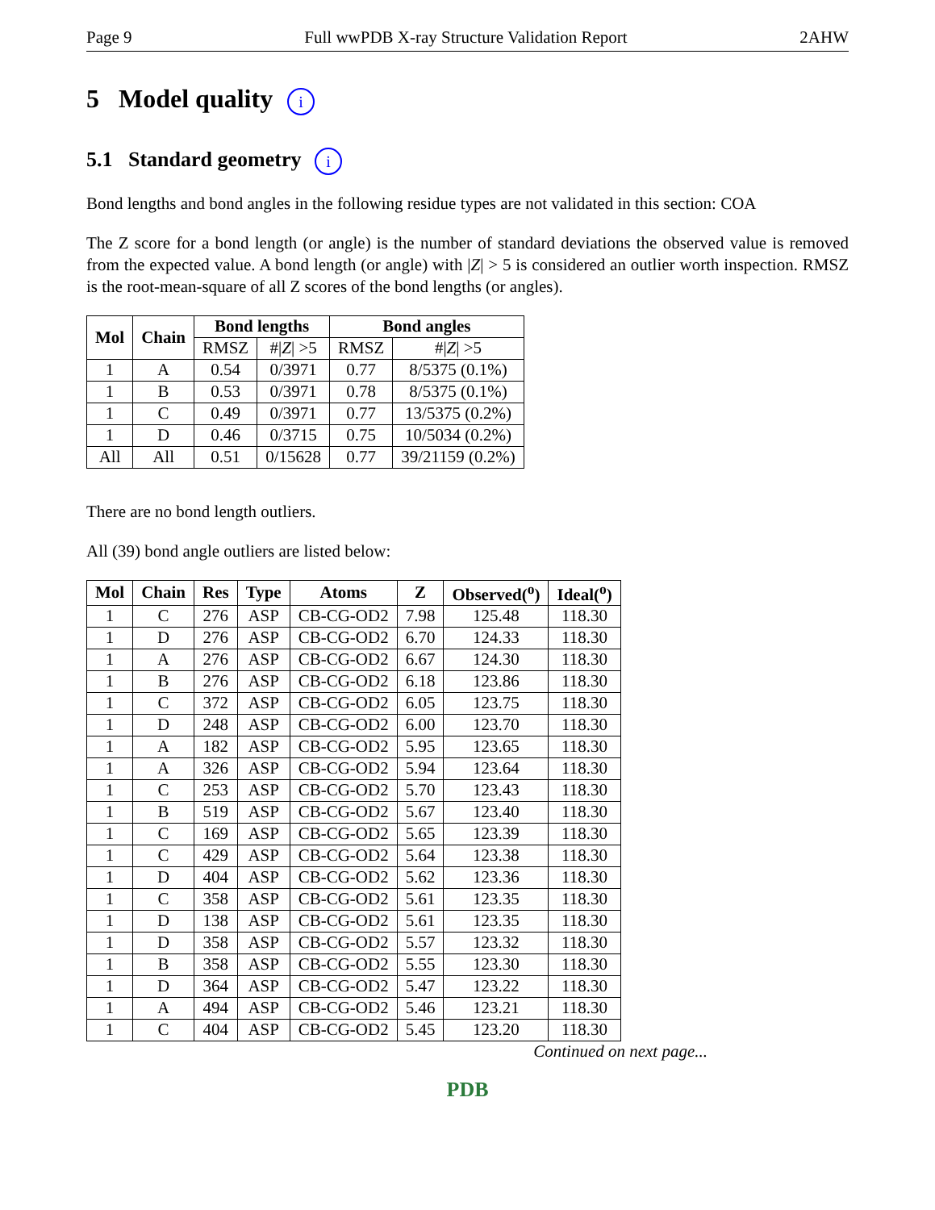Page 9 Full wwPDB X-ray Structure Validation Report 2AHW
5 Model quality i
5.1 Standard geometry i
Bond lengths and bond angles in the following residue types are not validated in this section: COA
The Z score for a bond length (or angle) is the number of standard deviations the observed value is removed from the expected value. A bond length (or angle) with |Z| > 5 is considered an outlier worth inspection. RMSZ is the root-mean-square of all Z scores of the bond lengths (or angles).
| Mol | Chain | Bond lengths | | Bond angles | |
| --- | --- | --- | --- | --- | --- |
| | | RMSZ | #/ Z / >5 | RMSZ | #/ Z / >5 |
| 1 | A | 0.54 | 0/3971 | 0.77 | 8/5375 (0.1%) |
| 1 | B | 0.53 | 0/3971 | 0.78 | 8/5375 (0.1%) |
| 1 | C | 0.49 | 0/3971 | 0.77 | 13/5375 (0.2%) |
| 1 | D | 0.46 | 0/3715 | 0.75 | 10/5034 (0.2%) |
| All | All | 0.51 | 0/15628 | 0.77 | 39/21159 (0.2%) |
There are no bond length outliers.
All (39) bond angle outliers are listed below:
| Mol | Chain | Res | Type | Atoms | Z | Observed(<sup>o</sup>) | Ideal(<sup>o</sup>) |
| --- | --- | --- | --- | --- | --- | --- | --- |
| 1 | C | 276 | ASP | CB-CG-OD2 | 7.98 | 125.48 | 118.30 |
| 1 | D | 276 | ASP | CB-CG-OD2 | 6.70 | 124.33 | 118.30 |
| 1 | A | 276 | ASP | CB-CG-OD2 | 6.67 | 124.30 | 118.30 |
| 1 | B | 276 | ASP | CB-CG-OD2 | 6.18 | 123.86 | 118.30 |
| 1 | C | 372 | ASP | CB-CG-OD2 | 6.05 | 123.75 | 118.30 |
| 1 | D | 248 | ASP | CB-CG-OD2 | 6.00 | 123.70 | 118.30 |
| 1 | A | 182 | ASP | CB-CG-OD2 | 5.95 | 123.65 | 118.30 |
| 1 | A | 326 | ASP | CB-CG-OD2 | 5.94 | 123.64 | 118.30 |
| 1 | C | 253 | ASP | CB-CG-OD2 | 5.70 | 123.43 | 118.30 |
| 1 | B | 519 | ASP | CB-CG-OD2 | 5.67 | 123.40 | 118.30 |
| 1 | C | 169 | ASP | CB-CG-OD2 | 5.65 | 123.39 | 118.30 |
| 1 | C | 429 | ASP | CB-CG-OD2 | 5.64 | 123.38 | 118.30 |
| 1 | D | 404 | ASP | CB-CG-OD2 | 5.62 | 123.36 | 118.30 |
| 1 | C | 358 | ASP | CB-CG-OD2 | 5.61 | 123.35 | 118.30 |
| 1 | D | 138 | ASP | CB-CG-OD2 | 5.61 | 123.35 | 118.30 |
| 1 | D | 358 | ASP | CB-CG-OD2 | 5.57 | 123.32 | 118.30 |
| 1 | B | 358 | ASP | CB-CG-OD2 | 5.55 | 123.30 | 118.30 |
| 1 | D | 364 | ASP | CB-CG-OD2 | 5.47 | 123.22 | 118.30 |
| 1 | A | 494 | ASP | CB-CG-OD2 | 5.46 | 123.21 | 118.30 |
| 1 | C | 404 | ASP | CB-CG-OD2 | 5.45 | 123.20 | 118.30 |
Continued on next page...
PDB